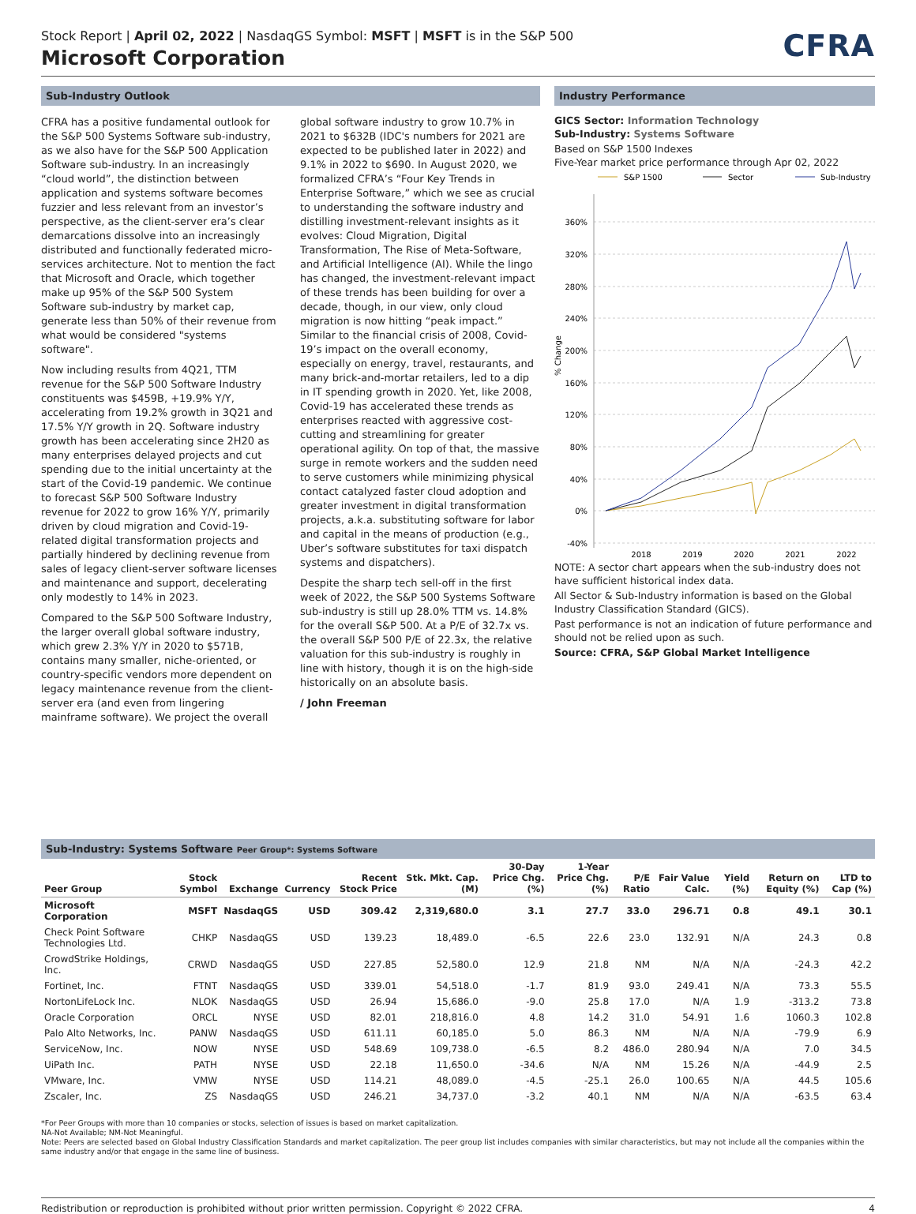Stock Report | April 02, 2022 | NasdaqGS Symbol: MSFT | MSFT is in the S&P 500
Microsoft Corporation
CFRA
Sub-Industry Outlook
CFRA has a positive fundamental outlook for the S&P 500 Systems Software sub-industry, as we also have for the S&P 500 Application Software sub-industry. In an increasingly “cloud world”, the distinction between application and systems software becomes fuzzier and less relevant from an investor’s perspective, as the client-server era’s clear demarcations dissolve into an increasingly distributed and functionally federated micro-services architecture. Not to mention the fact that Microsoft and Oracle, which together make up 95% of the S&P 500 System Software sub-industry by market cap, generate less than 50% of their revenue from what would be considered "systems software".
Now including results from 4Q21, TTM revenue for the S&P 500 Software Industry constituents was $459B, +19.9% Y/Y, accelerating from 19.2% growth in 3Q21 and 17.5% Y/Y growth in 2Q. Software industry growth has been accelerating since 2H20 as many enterprises delayed projects and cut spending due to the initial uncertainty at the start of the Covid-19 pandemic. We continue to forecast S&P 500 Software Industry revenue for 2022 to grow 16% Y/Y, primarily driven by cloud migration and Covid-19-related digital transformation projects and partially hindered by declining revenue from sales of legacy client-server software licenses and maintenance and support, decelerating only modestly to 14% in 2023.
Compared to the S&P 500 Software Industry, the larger overall global software industry, which grew 2.3% Y/Y in 2020 to $571B, contains many smaller, niche-oriented, or country-specific vendors more dependent on legacy maintenance revenue from the client-server era (and even from lingering mainframe software). We project the overall global software industry to grow 10.7% in 2021 to $632B (IDC's numbers for 2021 are expected to be published later in 2022) and 9.1% in 2022 to $690. In August 2020, we formalized CFRA’s “Four Key Trends in Enterprise Software,” which we see as crucial to understanding the software industry and distilling investment-relevant insights as it evolves: Cloud Migration, Digital Transformation, The Rise of Meta-Software, and Artificial Intelligence (AI). While the lingo has changed, the investment-relevant impact of these trends has been building for over a decade, though, in our view, only cloud migration is now hitting “peak impact.” Similar to the financial crisis of 2008, Covid-19’s impact on the overall economy, especially on energy, travel, restaurants, and many brick-and-mortar retailers, led to a dip in IT spending growth in 2020. Yet, like 2008, Covid-19 has accelerated these trends as enterprises reacted with aggressive cost-cutting and streamlining for greater operational agility. On top of that, the massive surge in remote workers and the sudden need to serve customers while minimizing physical contact catalyzed faster cloud adoption and greater investment in digital transformation projects, a.k.a. substituting software for labor and capital in the means of production (e.g., Uber’s software substitutes for taxi dispatch systems and dispatchers).
Despite the sharp tech sell-off in the first week of 2022, the S&P 500 Systems Software sub-industry is still up 28.0% TTM vs. 14.8% for the overall S&P 500. At a P/E of 32.7x vs. the overall S&P 500 P/E of 22.3x, the relative valuation for this sub-industry is roughly in line with history, though it is on the high-side historically on an absolute basis.
/ John Freeman
Industry Performance
GICS Sector: Information Technology
Sub-Industry: Systems Software
Based on S&P 1500 Indexes
Five-Year market price performance through Apr 02, 2022
S&P 1500
Sector
Sub-Industry
360%
320%
280%
240%
200%
160%
120%
80%
40%
0%
-40%
% Change
2018
2019
2020
2021
2022
NOTE: A sector chart appears when the sub-industry does not have sufficient historical index data.
All Sector & Sub-Industry information is based on the Global Industry Classification Standard (GICS).
Past performance is not an indication of future performance and should not be relied upon as such.
Source: CFRA, S&P Global Market Intelligence
Sub-Industry: Systems Software Peer Group*: Systems Software
| Peer Group | Stock Symbol | Exchange | Currency | Recent Stock Price | Stk. Mkt. Cap. (M) | 30-Day Price Chg. (%) | 1-Year Price Chg. (%) | P/E Ratio | Fair Value Calc. | Yield (%) | Return on Equity (%) | LTD to Cap (%) |
| --- | --- | --- | --- | --- | --- | --- | --- | --- | --- | --- | --- | --- |
| Microsoft Corporation | MSFT | NasdaqGS | USD | 309.42 | 2,319,680.0 | 3.1 | 27.7 | 33.0 | 296.71 | 0.8 | 49.1 | 30.1 |
| Check Point Software Technologies Ltd. | CHKP | NasdaqGS | USD | 139.23 | 18,489.0 | -6.5 | 22.6 | 23.0 | 132.91 | N/A | 24.3 | 0.8 |
| CrowdStrike Holdings, Inc. | CRWD | NasdaqGS | USD | 227.85 | 52,580.0 | 12.9 | 21.8 | NM | N/A | N/A | -24.3 | 42.2 |
| Fortinet, Inc. | FTNT | NasdaqGS | USD | 339.01 | 54,518.0 | -1.7 | 81.9 | 93.0 | 249.41 | N/A | 73.3 | 55.5 |
| NortonLifeLock Inc. | NLOK | NasdaqGS | USD | 26.94 | 15,686.0 | -9.0 | 25.8 | 17.0 | N/A | 1.9 | -313.2 | 73.8 |
| Oracle Corporation | ORCL | NYSE | USD | 82.01 | 218,816.0 | 4.8 | 14.2 | 31.0 | 54.91 | 1.6 | 1060.3 | 102.8 |
| Palo Alto Networks, Inc. | PANW | NasdaqGS | USD | 611.11 | 60,185.0 | 5.0 | 86.3 | NM | N/A | N/A | -79.9 | 6.9 |
| ServiceNow, Inc. | NOW | NYSE | USD | 548.69 | 109,738.0 | -6.5 | 8.2 | 486.0 | 280.94 | N/A | 7.0 | 34.5 |
| UiPath Inc. | PATH | NYSE | USD | 22.18 | 11,650.0 | -34.6 | N/A | NM | 15.26 | N/A | -44.9 | 2.5 |
| VMware, Inc. | VMW | NYSE | USD | 114.21 | 48,089.0 | -4.5 | -25.1 | 26.0 | 100.65 | N/A | 44.5 | 105.6 |
| Zscaler, Inc. | ZS | NasdaqGS | USD | 246.21 | 34,737.0 | -3.2 | 40.1 | NM | N/A | N/A | -63.5 | 63.4 |
*For Peer Groups with more than 10 companies or stocks, selection of issues is based on market capitalization.
NA-Not Available; NM-Not Meaningful.
Note: Peers are selected based on Global Industry Classification Standards and market capitalization. The peer group list includes companies with similar characteristics, but may not include all the companies within the same industry and/or that engage in the same line of business.
Redistribution or reproduction is prohibited without prior written permission. Copyright © 2022 CFRA. 4